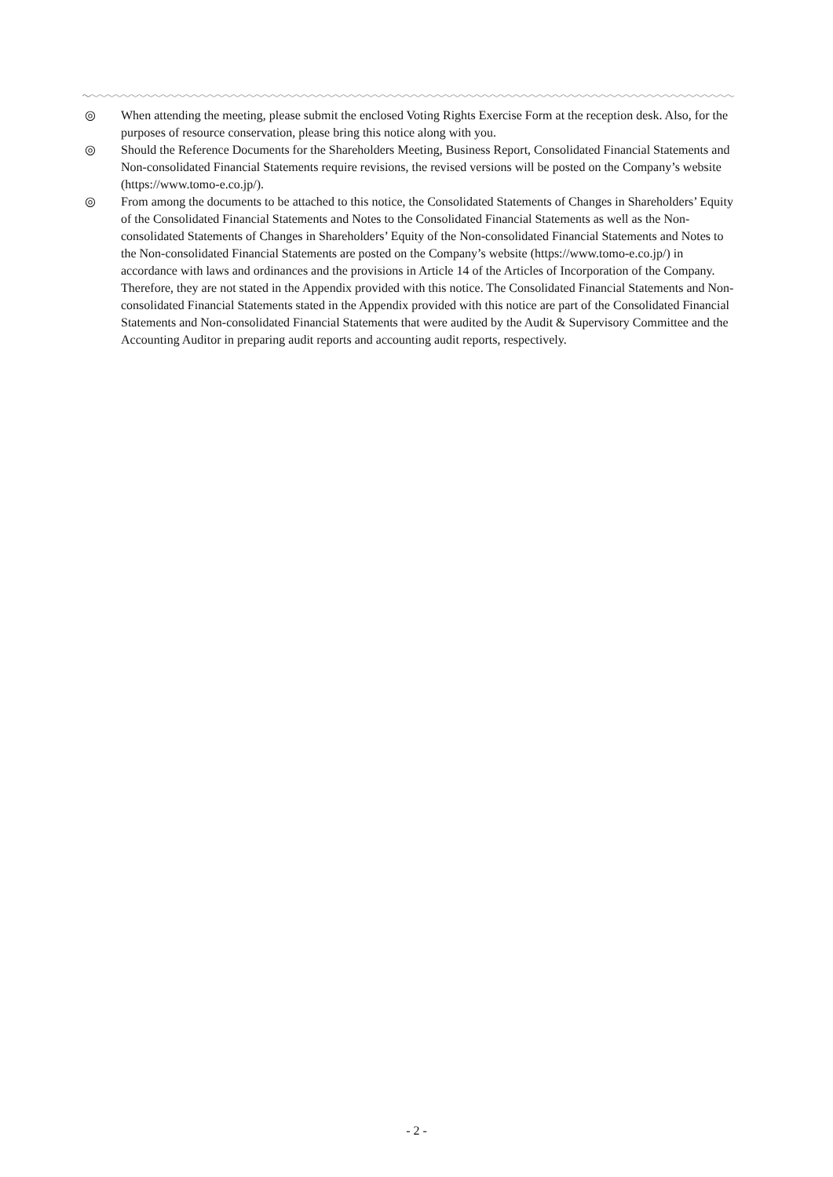◎ When attending the meeting, please submit the enclosed Voting Rights Exercise Form at the reception desk. Also, for the purposes of resource conservation, please bring this notice along with you.
◎ Should the Reference Documents for the Shareholders Meeting, Business Report, Consolidated Financial Statements and Non-consolidated Financial Statements require revisions, the revised versions will be posted on the Company’s website (https://www.tomo-e.co.jp/).
◎ From among the documents to be attached to this notice, the Consolidated Statements of Changes in Shareholders’ Equity of the Consolidated Financial Statements and Notes to the Consolidated Financial Statements as well as the Non-consolidated Statements of Changes in Shareholders’ Equity of the Non-consolidated Financial Statements and Notes to the Non-consolidated Financial Statements are posted on the Company’s website (https://www.tomo-e.co.jp/) in accordance with laws and ordinances and the provisions in Article 14 of the Articles of Incorporation of the Company. Therefore, they are not stated in the Appendix provided with this notice. The Consolidated Financial Statements and Non-consolidated Financial Statements stated in the Appendix provided with this notice are part of the Consolidated Financial Statements and Non-consolidated Financial Statements that were audited by the Audit & Supervisory Committee and the Accounting Auditor in preparing audit reports and accounting audit reports, respectively.
- 2 -